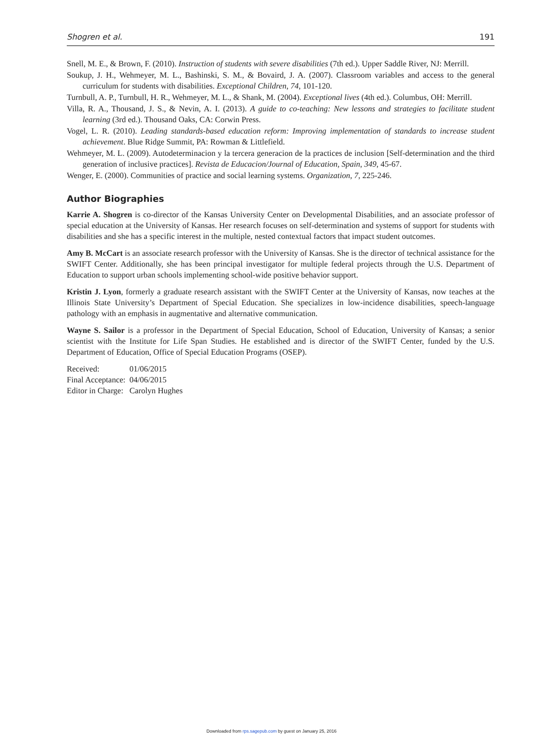Shogren et al. 191
Snell, M. E., & Brown, F. (2010). Instruction of students with severe disabilities (7th ed.). Upper Saddle River, NJ: Merrill.
Soukup, J. H., Wehmeyer, M. L., Bashinski, S. M., & Bovaird, J. A. (2007). Classroom variables and access to the general curriculum for students with disabilities. Exceptional Children, 74, 101-120.
Turnbull, A. P., Turnbull, H. R., Wehmeyer, M. L., & Shank, M. (2004). Exceptional lives (4th ed.). Columbus, OH: Merrill.
Villa, R. A., Thousand, J. S., & Nevin, A. I. (2013). A guide to co-teaching: New lessons and strategies to facilitate student learning (3rd ed.). Thousand Oaks, CA: Corwin Press.
Vogel, L. R. (2010). Leading standards-based education reform: Improving implementation of standards to increase student achievement. Blue Ridge Summit, PA: Rowman & Littlefield.
Wehmeyer, M. L. (2009). Autodeterminacion y la tercera generacion de la practices de inclusion [Self-determination and the third generation of inclusive practices]. Revista de Educacion/Journal of Education, Spain, 349, 45-67.
Wenger, E. (2000). Communities of practice and social learning systems. Organization, 7, 225-246.
Author Biographies
Karrie A. Shogren is co-director of the Kansas University Center on Developmental Disabilities, and an associate professor of special education at the University of Kansas. Her research focuses on self-determination and systems of support for students with disabilities and she has a specific interest in the multiple, nested contextual factors that impact student outcomes.
Amy B. McCart is an associate research professor with the University of Kansas. She is the director of technical assistance for the SWIFT Center. Additionally, she has been principal investigator for multiple federal projects through the U.S. Department of Education to support urban schools implementing school-wide positive behavior support.
Kristin J. Lyon, formerly a graduate research assistant with the SWIFT Center at the University of Kansas, now teaches at the Illinois State University’s Department of Special Education. She specializes in low-incidence disabilities, speech-language pathology with an emphasis in augmentative and alternative communication.
Wayne S. Sailor is a professor in the Department of Special Education, School of Education, University of Kansas; a senior scientist with the Institute for Life Span Studies. He established and is director of the SWIFT Center, funded by the U.S. Department of Education, Office of Special Education Programs (OSEP).
| Received: | 01/06/2015 |
| Final Acceptance: | 04/06/2015 |
| Editor in Charge: | Carolyn Hughes |
Downloaded from rps.sagepub.com by guest on January 25, 2016